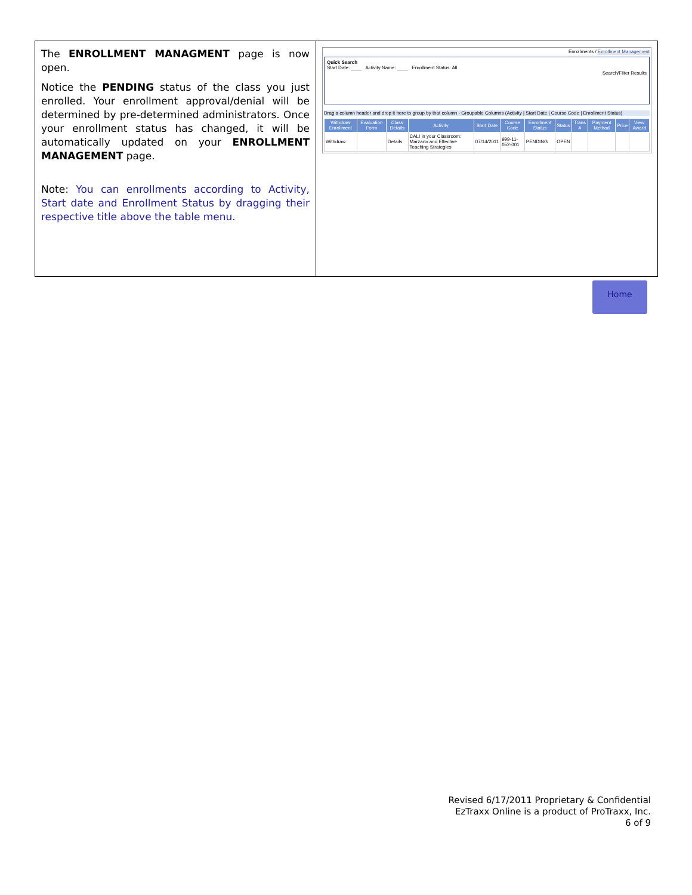The ENROLLMENT MANAGMENT page is now open.
Notice the PENDING status of the class you just enrolled. Your enrollment approval/denial will be determined by pre-determined administrators. Once your enrollment status has changed, it will be automatically updated on your ENROLLMENT MANAGEMENT page.
Note: You can enrollments according to Activity, Start date and Enrollment Status by dragging their respective title above the table menu.
Enrollments / Enrollment Management
Quick Search
Start Date: ____ Activity Name: ____ Enrollment Status: All
Search/Filter Results
Drag a column header and drop it here to group by that column - Groupable Columns (Activity | Start Date | Course Code | Enrollment Status)
| Withdraw Enrollment | Evaluation Form | Class Details | Activity | Start Date | Course Code | Enrollment Status | Status | Trans # | Payment Method | Price | View Award |
| --- | --- | --- | --- | --- | --- | --- | --- | --- | --- | --- | --- |
| Withdraw | | Details | CALI in your Classroom: Marzano and Effective Teaching Strategies | 07/14/2011 | 999-11-052-001 | PENDING | OPEN | | | | |
Home
Revised 6/17/2011 Proprietary & Confidential
EzTraxx Online is a product of ProTraxx, Inc.
6 of 9